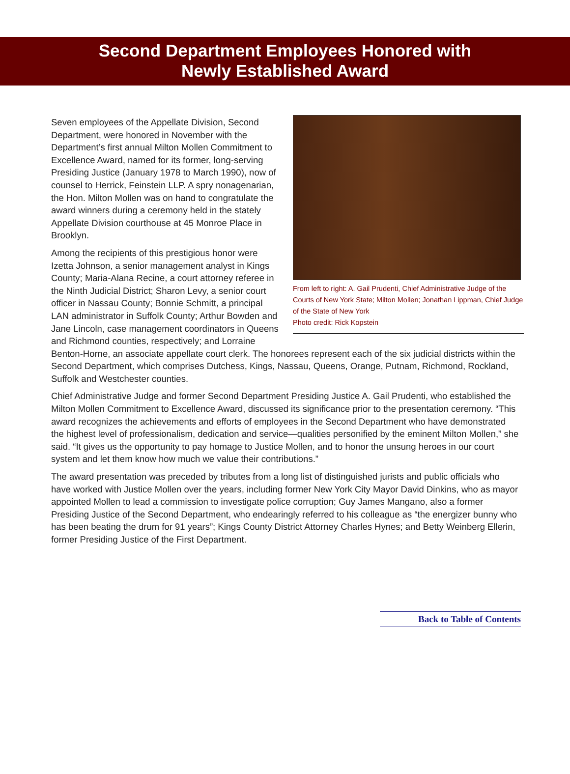Second Department Employees Honored with
Newly Established Award
From left to right: A. Gail Prudenti, Chief Administrative Judge of the Courts of New York State; Milton Mollen; Jonathan Lippman, Chief Judge of the State of New York
Photo credit: Rick Kopstein
Seven employees of the Appellate Division, Second Department, were honored in November with the Department’s first annual Milton Mollen Commitment to Excellence Award, named for its former, long-serving Presiding Justice (January 1978 to March 1990), now of counsel to Herrick, Feinstein LLP. A spry nonagenarian, the Hon. Milton Mollen was on hand to congratulate the award winners during a ceremony held in the stately Appellate Division courthouse at 45 Monroe Place in Brooklyn.
Among the recipients of this prestigious honor were Izetta Johnson, a senior management analyst in Kings County; Maria-Alana Recine, a court attorney referee in the Ninth Judicial District; Sharon Levy, a senior court officer in Nassau County; Bonnie Schmitt, a principal LAN administrator in Suffolk County; Arthur Bowden and Jane Lincoln, case management coordinators in Queens and Richmond counties, respectively; and Lorraine Benton-Horne, an associate appellate court clerk. The honorees represent each of the six judicial districts within the Second Department, which comprises Dutchess, Kings, Nassau, Queens, Orange, Putnam, Richmond, Rockland, Suffolk and Westchester counties.
Chief Administrative Judge and former Second Department Presiding Justice A. Gail Prudenti, who established the Milton Mollen Commitment to Excellence Award, discussed its significance prior to the presentation ceremony. “This award recognizes the achievements and efforts of employees in the Second Department who have demonstrated the highest level of professionalism, dedication and service—qualities personified by the eminent Milton Mollen,” she said. “It gives us the opportunity to pay homage to Justice Mollen, and to honor the unsung heroes in our court system and let them know how much we value their contributions.”
The award presentation was preceded by tributes from a long list of distinguished jurists and public officials who have worked with Justice Mollen over the years, including former New York City Mayor David Dinkins, who as mayor appointed Mollen to lead a commission to investigate police corruption; Guy James Mangano, also a former Presiding Justice of the Second Department, who endearingly referred to his colleague as “the energizer bunny who has been beating the drum for 91 years”; Kings County District Attorney Charles Hynes; and Betty Weinberg Ellerin, former Presiding Justice of the First Department.
Back to Table of Contents